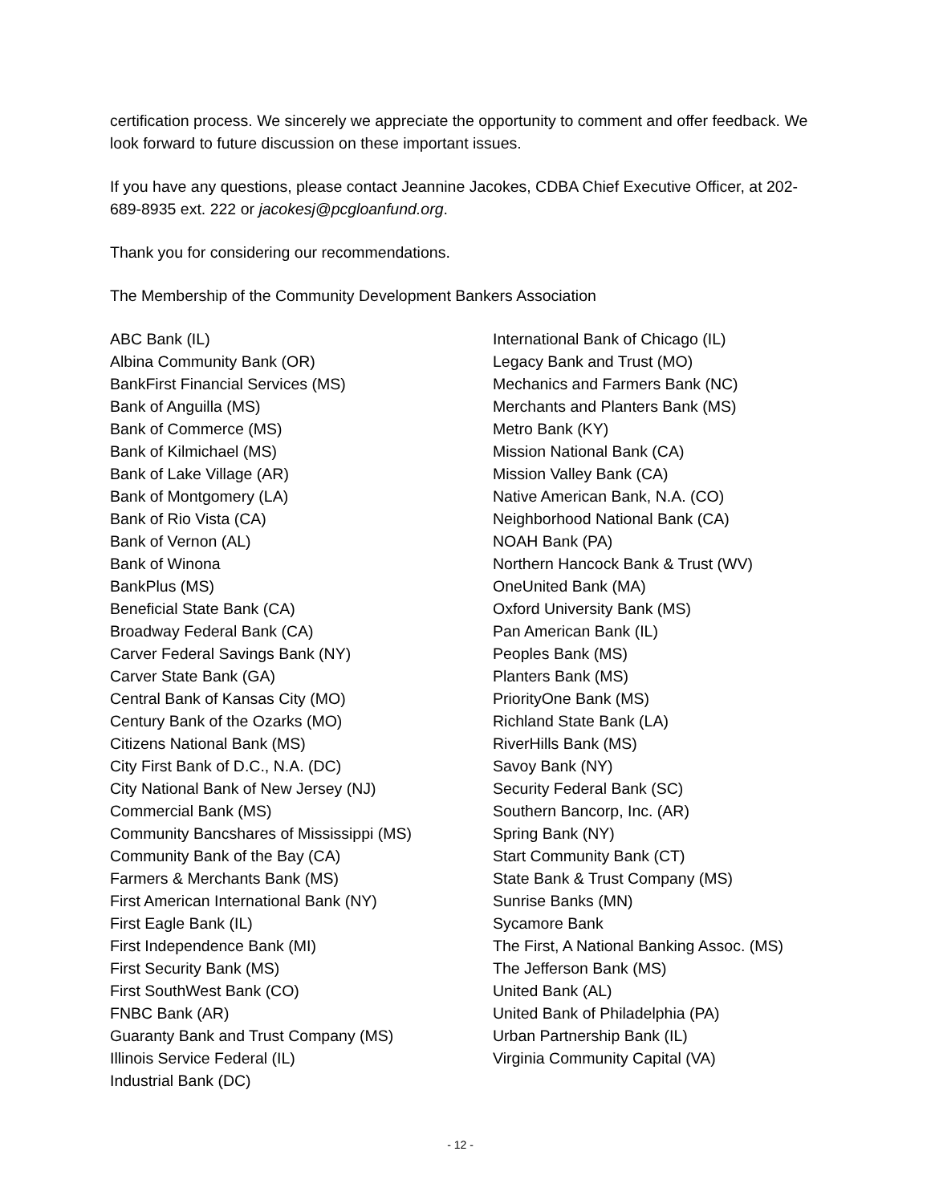certification process. We sincerely we appreciate the opportunity to comment and offer feedback. We look forward to future discussion on these important issues.
If you have any questions, please contact Jeannine Jacokes, CDBA Chief Executive Officer, at 202-689-8935 ext. 222 or jacokesj@pcgloanfund.org.
Thank you for considering our recommendations.
The Membership of the Community Development Bankers Association
ABC Bank (IL)
Albina Community Bank (OR)
BankFirst Financial Services (MS)
Bank of Anguilla (MS)
Bank of Commerce (MS)
Bank of Kilmichael (MS)
Bank of Lake Village (AR)
Bank of Montgomery (LA)
Bank of Rio Vista (CA)
Bank of Vernon (AL)
Bank of Winona
BankPlus (MS)
Beneficial State Bank (CA)
Broadway Federal Bank (CA)
Carver Federal Savings Bank (NY)
Carver State Bank (GA)
Central Bank of Kansas City (MO)
Century Bank of the Ozarks (MO)
Citizens National Bank (MS)
City First Bank of D.C., N.A. (DC)
City National Bank of New Jersey (NJ)
Commercial Bank (MS)
Community Bancshares of Mississippi (MS)
Community Bank of the Bay (CA)
Farmers & Merchants Bank (MS)
First American International Bank (NY)
First Eagle Bank (IL)
First Independence Bank (MI)
First Security Bank (MS)
First SouthWest Bank (CO)
FNBC Bank (AR)
Guaranty Bank and Trust Company (MS)
Illinois Service Federal (IL)
Industrial Bank (DC)
International Bank of Chicago (IL)
Legacy Bank and Trust (MO)
Mechanics and Farmers Bank (NC)
Merchants and Planters Bank (MS)
Metro Bank (KY)
Mission National Bank (CA)
Mission Valley Bank (CA)
Native American Bank, N.A. (CO)
Neighborhood National Bank (CA)
NOAH Bank (PA)
Northern Hancock Bank & Trust (WV)
OneUnited Bank (MA)
Oxford University Bank (MS)
Pan American Bank (IL)
Peoples Bank (MS)
Planters Bank (MS)
PriorityOne Bank (MS)
Richland State Bank (LA)
RiverHills Bank (MS)
Savoy Bank (NY)
Security Federal Bank (SC)
Southern Bancorp, Inc. (AR)
Spring Bank (NY)
Start Community Bank (CT)
State Bank & Trust Company (MS)
Sunrise Banks (MN)
Sycamore Bank
The First, A National Banking Assoc. (MS)
The Jefferson Bank (MS)
United Bank (AL)
United Bank of Philadelphia (PA)
Urban Partnership Bank (IL)
Virginia Community Capital (VA)
- 12 -